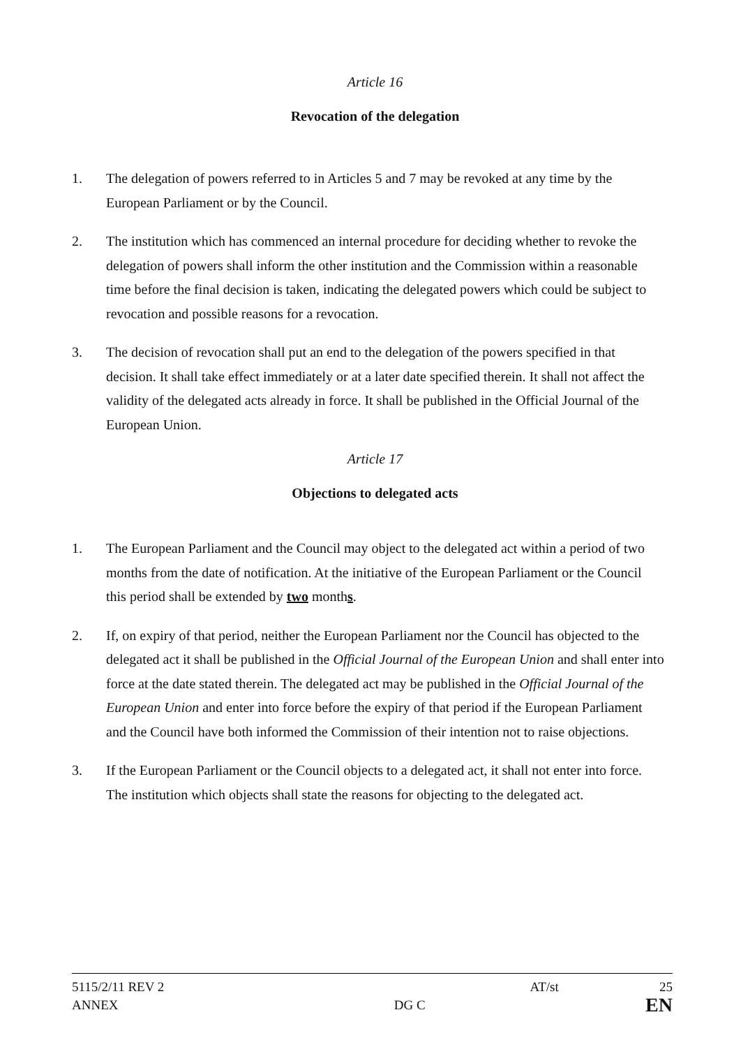Article 16
Revocation of the delegation
1. The delegation of powers referred to in Articles 5 and 7 may be revoked at any time by the European Parliament or by the Council.
2. The institution which has commenced an internal procedure for deciding whether to revoke the delegation of powers shall inform the other institution and the Commission within a reasonable time before the final decision is taken, indicating the delegated powers which could be subject to revocation and possible reasons for a revocation.
3. The decision of revocation shall put an end to the delegation of the powers specified in that decision. It shall take effect immediately or at a later date specified therein. It shall not affect the validity of the delegated acts already in force. It shall be published in the Official Journal of the European Union.
Article 17
Objections to delegated acts
1. The European Parliament and the Council may object to the delegated act within a period of two months from the date of notification. At the initiative of the European Parliament or the Council this period shall be extended by two months.
2. If, on expiry of that period, neither the European Parliament nor the Council has objected to the delegated act it shall be published in the Official Journal of the European Union and shall enter into force at the date stated therein. The delegated act may be published in the Official Journal of the European Union and enter into force before the expiry of that period if the European Parliament and the Council have both informed the Commission of their intention not to raise objections.
3. If the European Parliament or the Council objects to a delegated act, it shall not enter into force. The institution which objects shall state the reasons for objecting to the delegated act.
5115/2/11 REV 2 AT/st 25
ANNEX DG C EN